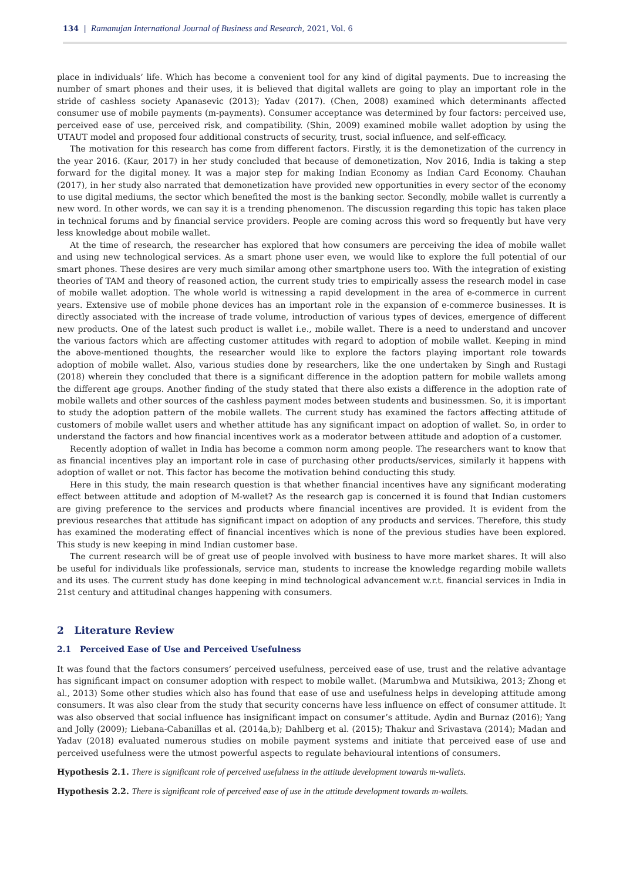134 | Ramanujan International Journal of Business and Research, 2021, Vol. 6
place in individuals’ life. Which has become a convenient tool for any kind of digital payments. Due to increasing the number of smart phones and their uses, it is believed that digital wallets are going to play an important role in the stride of cashless society Apanasevic (2013); Yadav (2017). (Chen, 2008) examined which determinants affected consumer use of mobile payments (m-payments). Consumer acceptance was determined by four factors: perceived use, perceived ease of use, perceived risk, and compatibility. (Shin, 2009) examined mobile wallet adoption by using the UTAUT model and proposed four additional constructs of security, trust, social influence, and self-efficacy.
The motivation for this research has come from different factors. Firstly, it is the demonetization of the currency in the year 2016. (Kaur, 2017) in her study concluded that because of demonetization, Nov 2016, India is taking a step forward for the digital money. It was a major step for making Indian Economy as Indian Card Economy. Chauhan (2017), in her study also narrated that demonetization have provided new opportunities in every sector of the economy to use digital mediums, the sector which benefited the most is the banking sector. Secondly, mobile wallet is currently a new word. In other words, we can say it is a trending phenomenon. The discussion regarding this topic has taken place in technical forums and by financial service providers. People are coming across this word so frequently but have very less knowledge about mobile wallet.
At the time of research, the researcher has explored that how consumers are perceiving the idea of mobile wallet and using new technological services. As a smart phone user even, we would like to explore the full potential of our smart phones. These desires are very much similar among other smartphone users too. With the integration of existing theories of TAM and theory of reasoned action, the current study tries to empirically assess the research model in case of mobile wallet adoption. The whole world is witnessing a rapid development in the area of e-commerce in current years. Extensive use of mobile phone devices has an important role in the expansion of e-commerce businesses. It is directly associated with the increase of trade volume, introduction of various types of devices, emergence of different new products. One of the latest such product is wallet i.e., mobile wallet. There is a need to understand and uncover the various factors which are affecting customer attitudes with regard to adoption of mobile wallet. Keeping in mind the above-mentioned thoughts, the researcher would like to explore the factors playing important role towards adoption of mobile wallet. Also, various studies done by researchers, like the one undertaken by Singh and Rustagi (2018) wherein they concluded that there is a significant difference in the adoption pattern for mobile wallets among the different age groups. Another finding of the study stated that there also exists a difference in the adoption rate of mobile wallets and other sources of the cashless payment modes between students and businessmen. So, it is important to study the adoption pattern of the mobile wallets. The current study has examined the factors affecting attitude of customers of mobile wallet users and whether attitude has any significant impact on adoption of wallet. So, in order to understand the factors and how financial incentives work as a moderator between attitude and adoption of a customer.
Recently adoption of wallet in India has become a common norm among people. The researchers want to know that as financial incentives play an important role in case of purchasing other products/services, similarly it happens with adoption of wallet or not. This factor has become the motivation behind conducting this study.
Here in this study, the main research question is that whether financial incentives have any significant moderating effect between attitude and adoption of M-wallet? As the research gap is concerned it is found that Indian customers are giving preference to the services and products where financial incentives are provided. It is evident from the previous researches that attitude has significant impact on adoption of any products and services. Therefore, this study has examined the moderating effect of financial incentives which is none of the previous studies have been explored. This study is new keeping in mind Indian customer base.
The current research will be of great use of people involved with business to have more market shares. It will also be useful for individuals like professionals, service man, students to increase the knowledge regarding mobile wallets and its uses. The current study has done keeping in mind technological advancement w.r.t. financial services in India in 21st century and attitudinal changes happening with consumers.
2 Literature Review
2.1 Perceived Ease of Use and Perceived Usefulness
It was found that the factors consumers’ perceived usefulness, perceived ease of use, trust and the relative advantage has significant impact on consumer adoption with respect to mobile wallet. (Marumbwa and Mutsikiwa, 2013; Zhong et al., 2013) Some other studies which also has found that ease of use and usefulness helps in developing attitude among consumers. It was also clear from the study that security concerns have less influence on effect of consumer attitude. It was also observed that social influence has insignificant impact on consumer’s attitude. Aydin and Burnaz (2016); Yang and Jolly (2009); Liebana-Cabanillas et al. (2014a,b); Dahlberg et al. (2015); Thakur and Srivastava (2014); Madan and Yadav (2018) evaluated numerous studies on mobile payment systems and initiate that perceived ease of use and perceived usefulness were the utmost powerful aspects to regulate behavioural intentions of consumers.
Hypothesis 2.1. There is significant role of perceived usefulness in the attitude development towards m-wallets.
Hypothesis 2.2. There is significant role of perceived ease of use in the attitude development towards m-wallets.